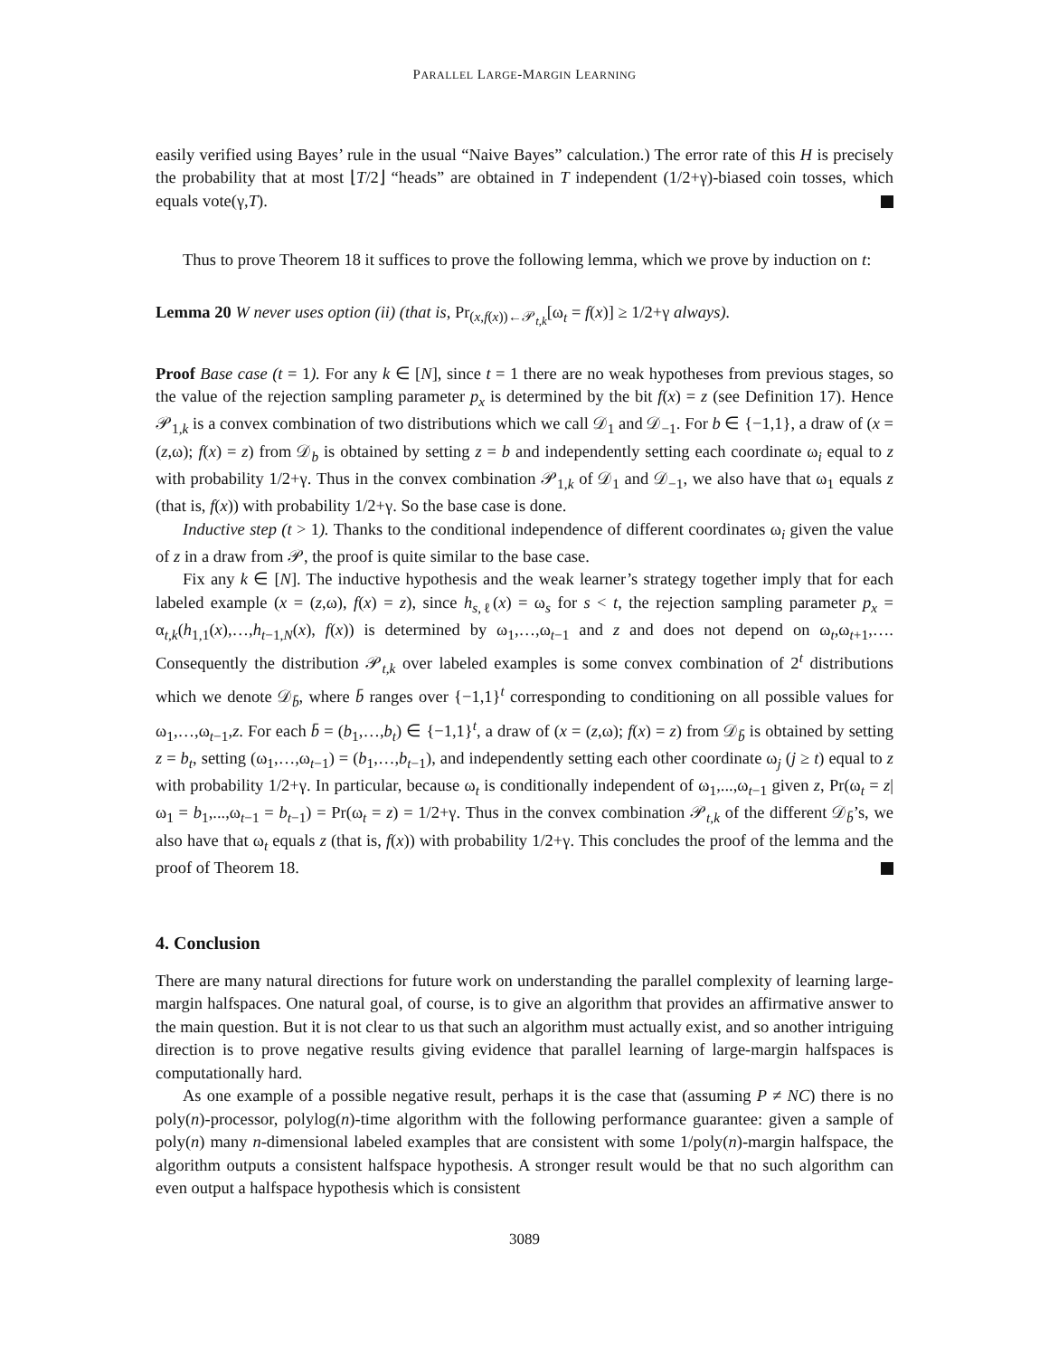PARALLEL LARGE-MARGIN LEARNING
easily verified using Bayes’ rule in the usual “Naive Bayes” calculation.) The error rate of this H is precisely the probability that at most ⌊T/2⌋ “heads” are obtained in T independent (1/2+γ)-biased coin tosses, which equals vote(γ,T).
Thus to prove Theorem 18 it suffices to prove the following lemma, which we prove by induction on t:
Lemma 20 W never uses option (ii) (that is, Pr<sub>(x,f(x))←𝒫<sub>t,k</sub></sub>[ω<sub>t</sub> = f(x)] ≥ 1/2+γ always).
Proof Base case (t = 1). For any k ∈ [N], since t = 1 there are no weak hypotheses from previous stages, so the value of the rejection sampling parameter p<sub>x</sub> is determined by the bit f(x) = z (see Definition 17). Hence 𝒫<sub>1,k</sub> is a convex combination of two distributions which we call 𝒟<sub>1</sub> and 𝒟<sub>−1</sub>. For b ∈ {−1,1}, a draw of (x = (z,ω); f(x) = z) from 𝒟<sub>b</sub> is obtained by setting z = b and independently setting each coordinate ω<sub>i</sub> equal to z with probability 1/2+γ. Thus in the convex combination 𝒫<sub>1,k</sub> of 𝒟<sub>1</sub> and 𝒟<sub>−1</sub>, we also have that ω<sub>1</sub> equals z (that is, f(x)) with probability 1/2+γ. So the base case is done.
Inductive step (t > 1). Thanks to the conditional independence of different coordinates ω<sub>i</sub> given the value of z in a draw from 𝒫, the proof is quite similar to the base case.
Fix any k ∈ [N]. The inductive hypothesis and the weak learner’s strategy together imply that for each labeled example (x = (z,ω), f(x) = z), since h<sub>s,ℓ</sub>(x) = ω<sub>s</sub> for s < t, the rejection sampling parameter p<sub>x</sub> = α<sub>t,k</sub>(h<sub>1,1</sub>(x),…,h<sub>t−1,N</sub>(x), f(x)) is determined by ω<sub>1</sub>,…,ω<sub>t−1</sub> and z and does not depend on ω<sub>t</sub>,ω<sub>t+1</sub>,…. Consequently the distribution 𝒫<sub>t,k</sub> over labeled examples is some convex combination of 2<sup>t</sup> distributions which we denote 𝒟<sub>b̄</sub>, where b̄ ranges over {−1,1}<sup>t</sup> corresponding to conditioning on all possible values for ω<sub>1</sub>,…,ω<sub>t−1</sub>,z. For each b̄ = (b<sub>1</sub>,…,b<sub>t</sub>) ∈ {−1,1}<sup>t</sup>, a draw of (x = (z,ω); f(x) = z) from 𝒟<sub>b̄</sub> is obtained by setting z = b<sub>t</sub>, setting (ω<sub>1</sub>,…,ω<sub>t−1</sub>) = (b<sub>1</sub>,…,b<sub>t−1</sub>), and independently setting each other coordinate ω<sub>j</sub> (j ≥ t) equal to z with probability 1/2+γ. In particular, because ω<sub>t</sub> is conditionally independent of ω<sub>1</sub>,...,ω<sub>t−1</sub> given z, Pr(ω<sub>t</sub> = z|ω<sub>1</sub> = b<sub>1</sub>,...,ω<sub>t−1</sub> = b<sub>t−1</sub>) = Pr(ω<sub>t</sub> = z) = 1/2+γ. Thus in the convex combination 𝒫<sub>t,k</sub> of the different 𝒟<sub>b̄</sub>’s, we also have that ω<sub>t</sub> equals z (that is, f(x)) with probability 1/2+γ. This concludes the proof of the lemma and the proof of Theorem 18.
4. Conclusion
There are many natural directions for future work on understanding the parallel complexity of learning large-margin halfspaces. One natural goal, of course, is to give an algorithm that provides an affirmative answer to the main question. But it is not clear to us that such an algorithm must actually exist, and so another intriguing direction is to prove negative results giving evidence that parallel learning of large-margin halfspaces is computationally hard.
As one example of a possible negative result, perhaps it is the case that (assuming P ≠ NC) there is no poly(n)-processor, polylog(n)-time algorithm with the following performance guarantee: given a sample of poly(n) many n-dimensional labeled examples that are consistent with some 1/poly(n)-margin halfspace, the algorithm outputs a consistent halfspace hypothesis. A stronger result would be that no such algorithm can even output a halfspace hypothesis which is consistent
3089